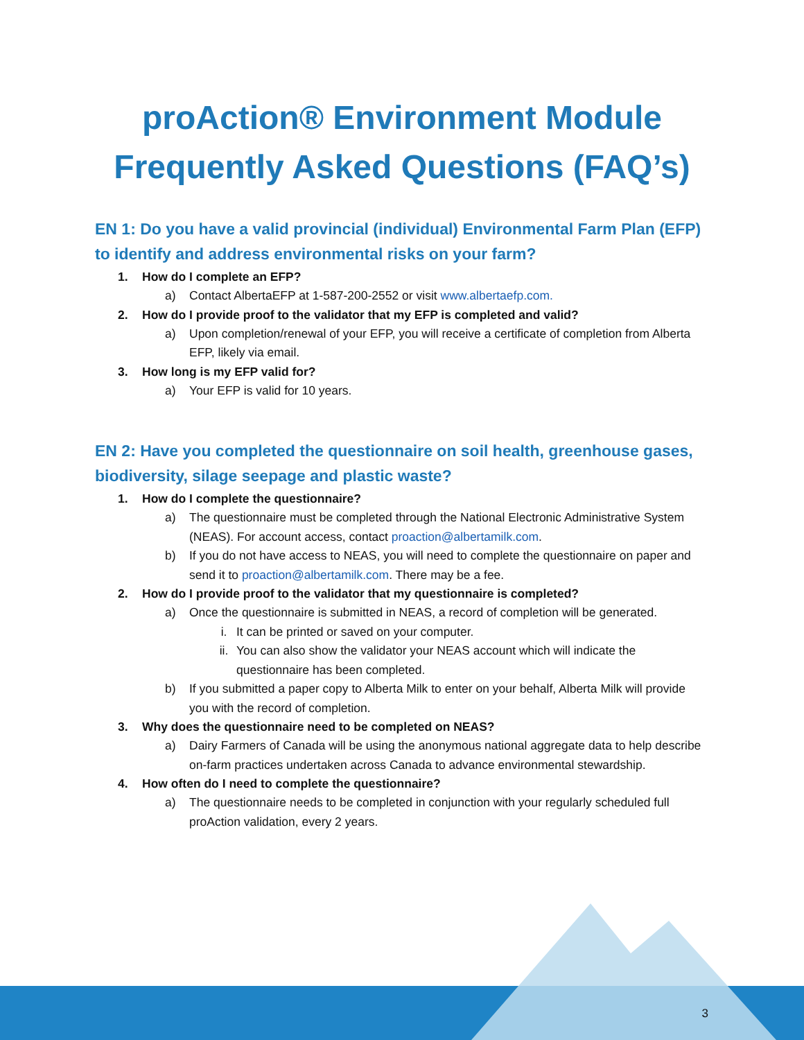proAction® Environment Module
Frequently Asked Questions (FAQ’s)
EN 1: Do you have a valid provincial (individual) Environmental Farm Plan (EFP) to identify and address environmental risks on your farm?
1. How do I complete an EFP?
a) Contact AlbertaEFP at 1-587-200-2552 or visit www.albertaefp.com.
2. How do I provide proof to the validator that my EFP is completed and valid?
a) Upon completion/renewal of your EFP, you will receive a certificate of completion from Alberta EFP, likely via email.
3. How long is my EFP valid for?
a) Your EFP is valid for 10 years.
EN 2: Have you completed the questionnaire on soil health, greenhouse gases, biodiversity, silage seepage and plastic waste?
1. How do I complete the questionnaire?
a) The questionnaire must be completed through the National Electronic Administrative System (NEAS). For account access, contact proaction@albertamilk.com.
b) If you do not have access to NEAS, you will need to complete the questionnaire on paper and send it to proaction@albertamilk.com. There may be a fee.
2. How do I provide proof to the validator that my questionnaire is completed?
a) Once the questionnaire is submitted in NEAS, a record of completion will be generated.
i. It can be printed or saved on your computer.
ii. You can also show the validator your NEAS account which will indicate the questionnaire has been completed.
b) If you submitted a paper copy to Alberta Milk to enter on your behalf, Alberta Milk will provide you with the record of completion.
3. Why does the questionnaire need to be completed on NEAS?
a) Dairy Farmers of Canada will be using the anonymous national aggregate data to help describe on-farm practices undertaken across Canada to advance environmental stewardship.
4. How often do I need to complete the questionnaire?
a) The questionnaire needs to be completed in conjunction with your regularly scheduled full proAction validation, every 2 years.
3